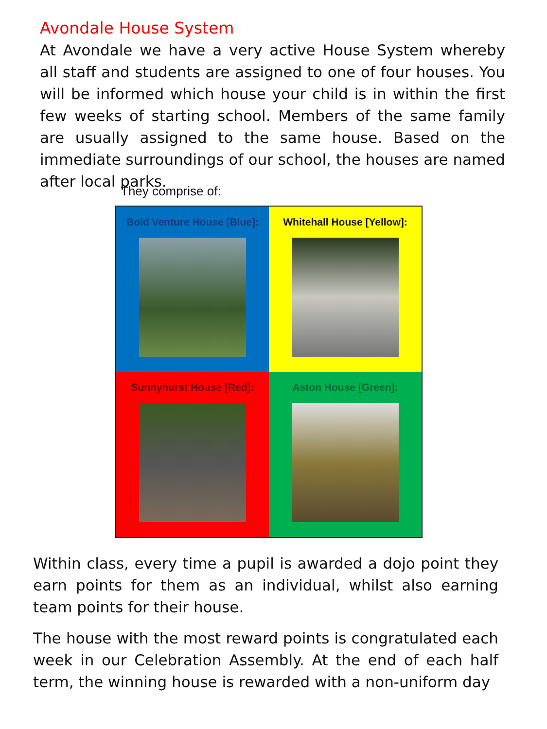Avondale House System
At Avondale we have a very active House System whereby all staff and students are assigned to one of four houses. You will be informed which house your child is in within the first few weeks of starting school. Members of the same family are usually assigned to the same house. Based on the immediate surroundings of our school, the houses are named after local parks.
They comprise of:
Bold Venture House [Blue]:
Whitehall House [Yellow]:
Sunnyhurst House [Red]:
Aston House [Green]:
Within class, every time a pupil is awarded a dojo point they earn points for them as an individual, whilst also earning team points for their house.
The house with the most reward points is congratulated each week in our Celebration Assembly. At the end of each half term, the winning house is rewarded with a non-uniform day